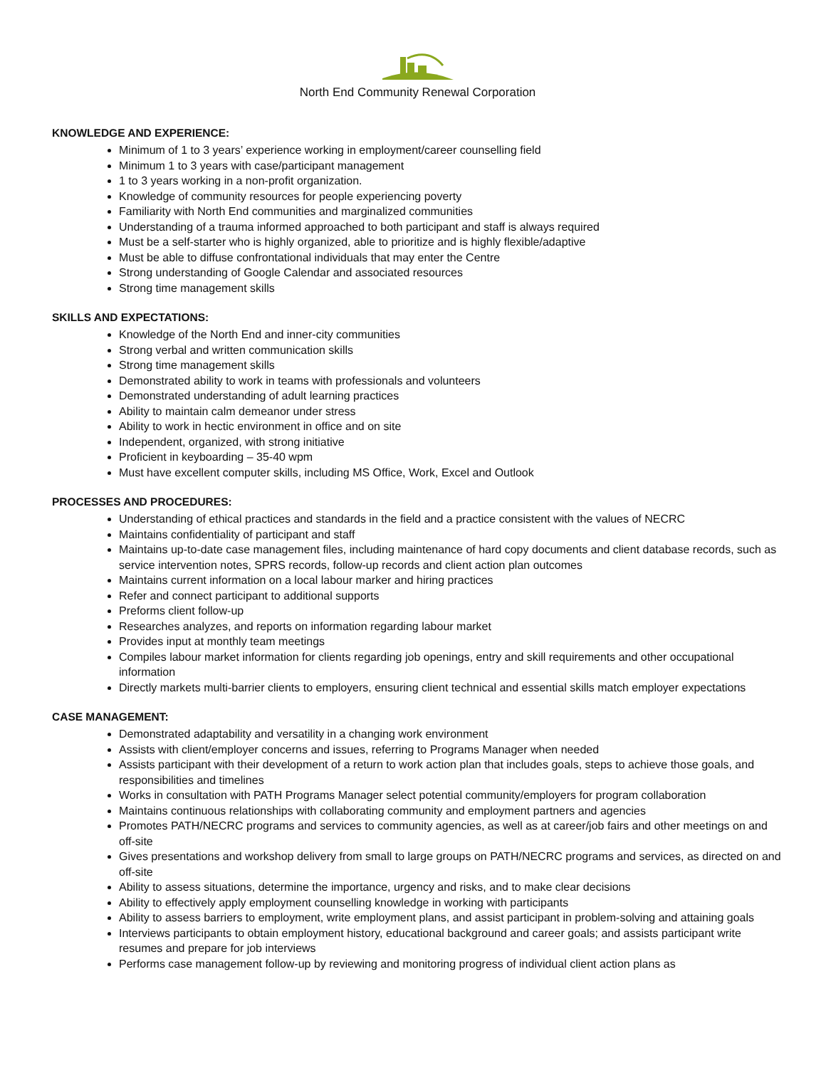North End Community Renewal Corporation
KNOWLEDGE AND EXPERIENCE:
Minimum of 1 to 3 years’ experience working in employment/career counselling field
Minimum 1 to 3 years with case/participant management
1 to 3 years working in a non-profit organization.
Knowledge of community resources for people experiencing poverty
Familiarity with North End communities and marginalized communities
Understanding of a trauma informed approached to both participant and staff is always required
Must be a self-starter who is highly organized, able to prioritize and is highly flexible/adaptive
Must be able to diffuse confrontational individuals that may enter the Centre
Strong understanding of Google Calendar and associated resources
Strong time management skills
SKILLS AND EXPECTATIONS:
Knowledge of the North End and inner-city communities
Strong verbal and written communication skills
Strong time management skills
Demonstrated ability to work in teams with professionals and volunteers
Demonstrated understanding of adult learning practices
Ability to maintain calm demeanor under stress
Ability to work in hectic environment in office and on site
Independent, organized, with strong initiative
Proficient in keyboarding – 35-40 wpm
Must have excellent computer skills, including MS Office, Work, Excel and Outlook
PROCESSES AND PROCEDURES:
Understanding of ethical practices and standards in the field and a practice consistent with the values of NECRC
Maintains confidentiality of participant and staff
Maintains up-to-date case management files, including maintenance of hard copy documents and client database records, such as service intervention notes, SPRS records, follow-up records and client action plan outcomes
Maintains current information on a local labour marker and hiring practices
Refer and connect participant to additional supports
Preforms client follow-up
Researches analyzes, and reports on information regarding labour market
Provides input at monthly team meetings
Compiles labour market information for clients regarding job openings, entry and skill requirements and other occupational information
Directly markets multi-barrier clients to employers, ensuring client technical and essential skills match employer expectations
CASE MANAGEMENT:
Demonstrated adaptability and versatility in a changing work environment
Assists with client/employer concerns and issues, referring to Programs Manager when needed
Assists participant with their development of a return to work action plan that includes goals, steps to achieve those goals, and responsibilities and timelines
Works in consultation with PATH Programs Manager select potential community/employers for program collaboration
Maintains continuous relationships with collaborating community and employment partners and agencies
Promotes PATH/NECRC programs and services to community agencies, as well as at career/job fairs and other meetings on and off-site
Gives presentations and workshop delivery from small to large groups on PATH/NECRC programs and services, as directed on and off-site
Ability to assess situations, determine the importance, urgency and risks, and to make clear decisions
Ability to effectively apply employment counselling knowledge in working with participants
Ability to assess barriers to employment, write employment plans, and assist participant in problem-solving and attaining goals
Interviews participants to obtain employment history, educational background and career goals; and assists participant write resumes and prepare for job interviews
Performs case management follow-up by reviewing and monitoring progress of individual client action plans as